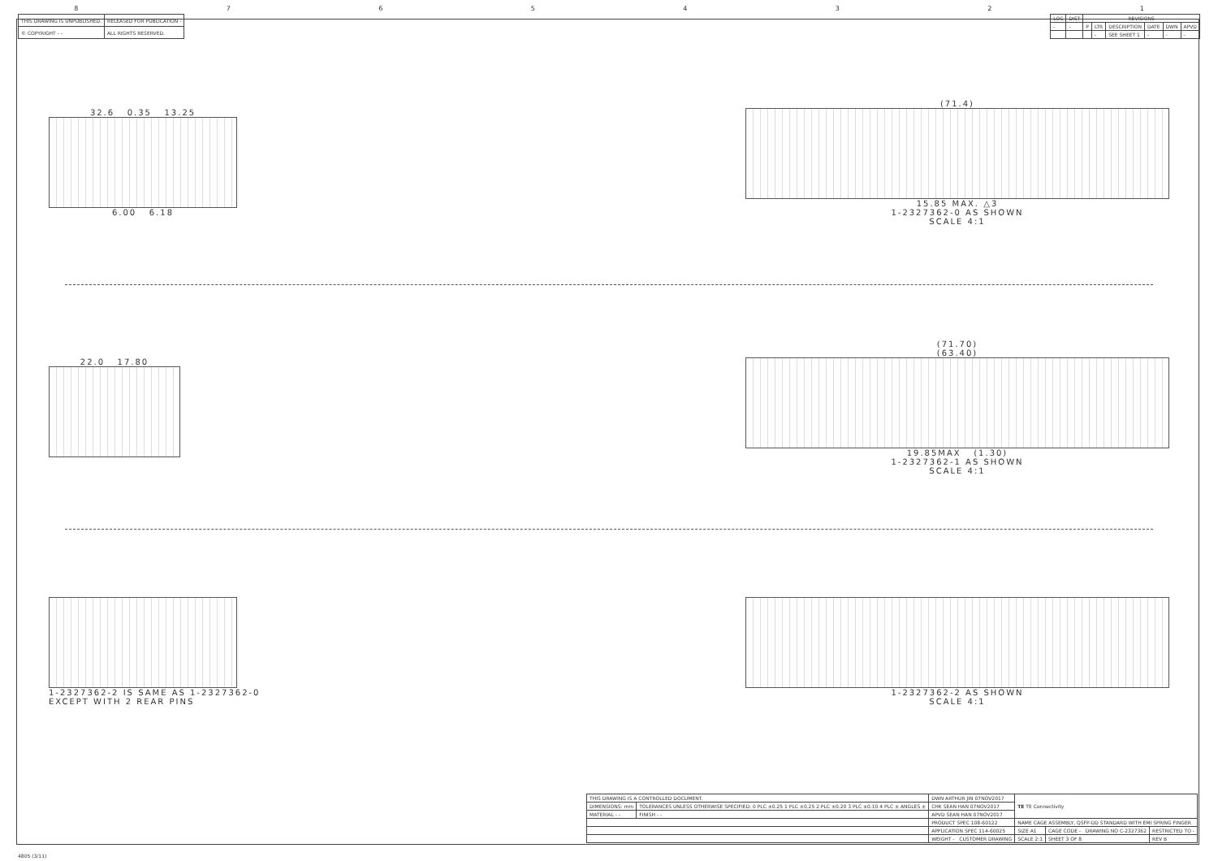87654321
| THIS DRAWING IS UNPUBLISHED. | RELEASED FOR PUBLICATION - |
| © COPYRIGHT - - | ALL RIGHTS RESERVED. |
| LOC | DIST | REVISIONS | | | | | |
| --- | --- | --- | --- | --- | --- | --- | --- |
| - | - | P | LTR | DESCRIPTION | DATE | DWN | APVD |
| | | | - | SEE SHEET 1 | - | - | - |
32.6 0.35 13.25
6.00 6.18
(71.4)
15.85 MAX. △3
1-2327362-0 AS SHOWN
SCALE 4:1
22.0 17.80
(71.70)
(63.40)
19.85MAX (1.30)
1-2327362-1 AS SHOWN
SCALE 4:1
1-2327362-2 IS SAME AS 1-2327362-0
EXCEPT WITH 2 REAR PINS
1-2327362-2 AS SHOWN
SCALE 4:1
| THIS DRAWING IS A CONTROLLED DOCUMENT. | | DWN ARTHUR JIN 07NOV2017 | TE TE Connectivity | | |
| DIMENSIONS: mm | TOLERANCES UNLESS OTHERWISE SPECIFIED: 0 PLC ±0.25 1 PLC ±0.25 2 PLC ±0.20 3 PLC ±0.10 4 PLC ± ANGLES ± | CHK SEAN HAN 07NOV2017 | | | |
| MATERIAL - - | FINISH - - | APVD SEAN HAN 07NOV2017 | | | |
| | | PRODUCT SPEC 108-60122 | NAME CAGE ASSEMBLY, QSFP-DD STANDARD WITH EMI SPRING FINGER | | |
| | | APPLICATION SPEC 114-60025 | SIZE A1 | CAGE CODE - DRAWING NO C-2327362 | RESTRICTED TO - |
| | | WEIGHT - CUSTOMER DRAWING | SCALE 2:1 | SHEET 3 OF 8 | REV B |
4805 (3/11)